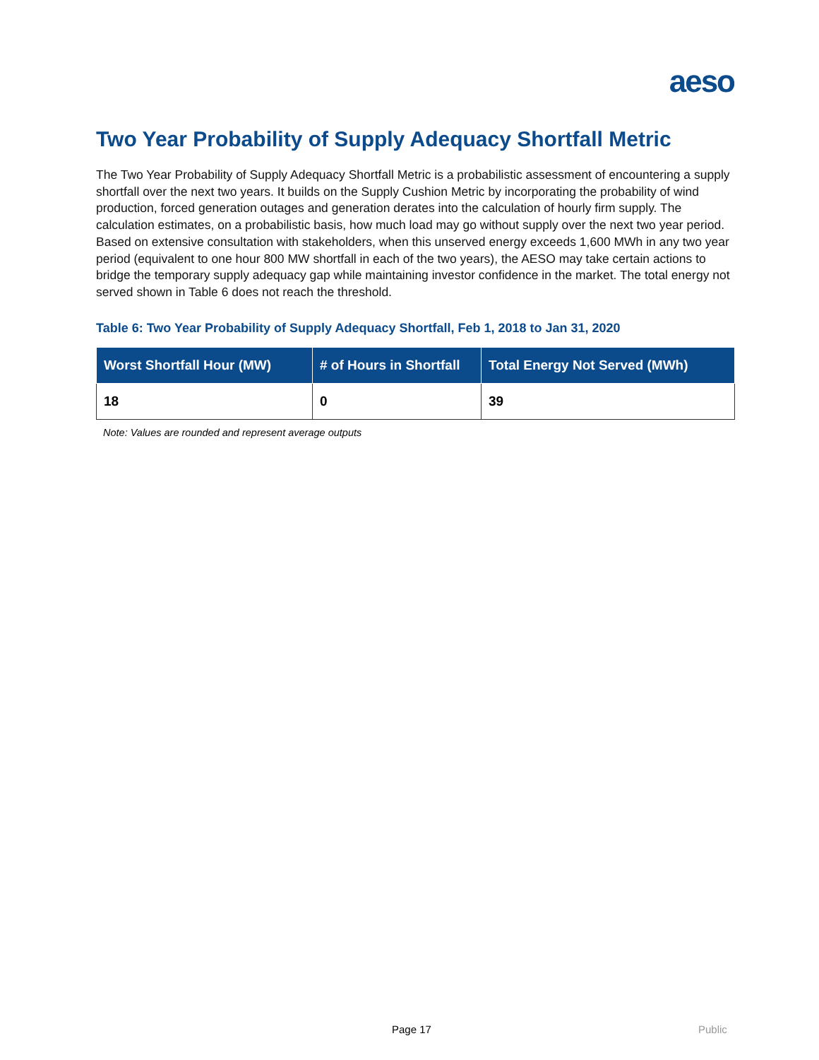aeso
Two Year Probability of Supply Adequacy Shortfall Metric
The Two Year Probability of Supply Adequacy Shortfall Metric is a probabilistic assessment of encountering a supply shortfall over the next two years. It builds on the Supply Cushion Metric by incorporating the probability of wind production, forced generation outages and generation derates into the calculation of hourly firm supply. The calculation estimates, on a probabilistic basis, how much load may go without supply over the next two year period. Based on extensive consultation with stakeholders, when this unserved energy exceeds 1,600 MWh in any two year period (equivalent to one hour 800 MW shortfall in each of the two years), the AESO may take certain actions to bridge the temporary supply adequacy gap while maintaining investor confidence in the market. The total energy not served shown in Table 6 does not reach the threshold.
Table 6: Two Year Probability of Supply Adequacy Shortfall, Feb 1, 2018 to Jan 31, 2020
| Worst Shortfall Hour (MW) | # of Hours in Shortfall | Total Energy Not Served (MWh) |
| --- | --- | --- |
| 18 | 0 | 39 |
Note: Values are rounded and represent average outputs
Page 17 Public